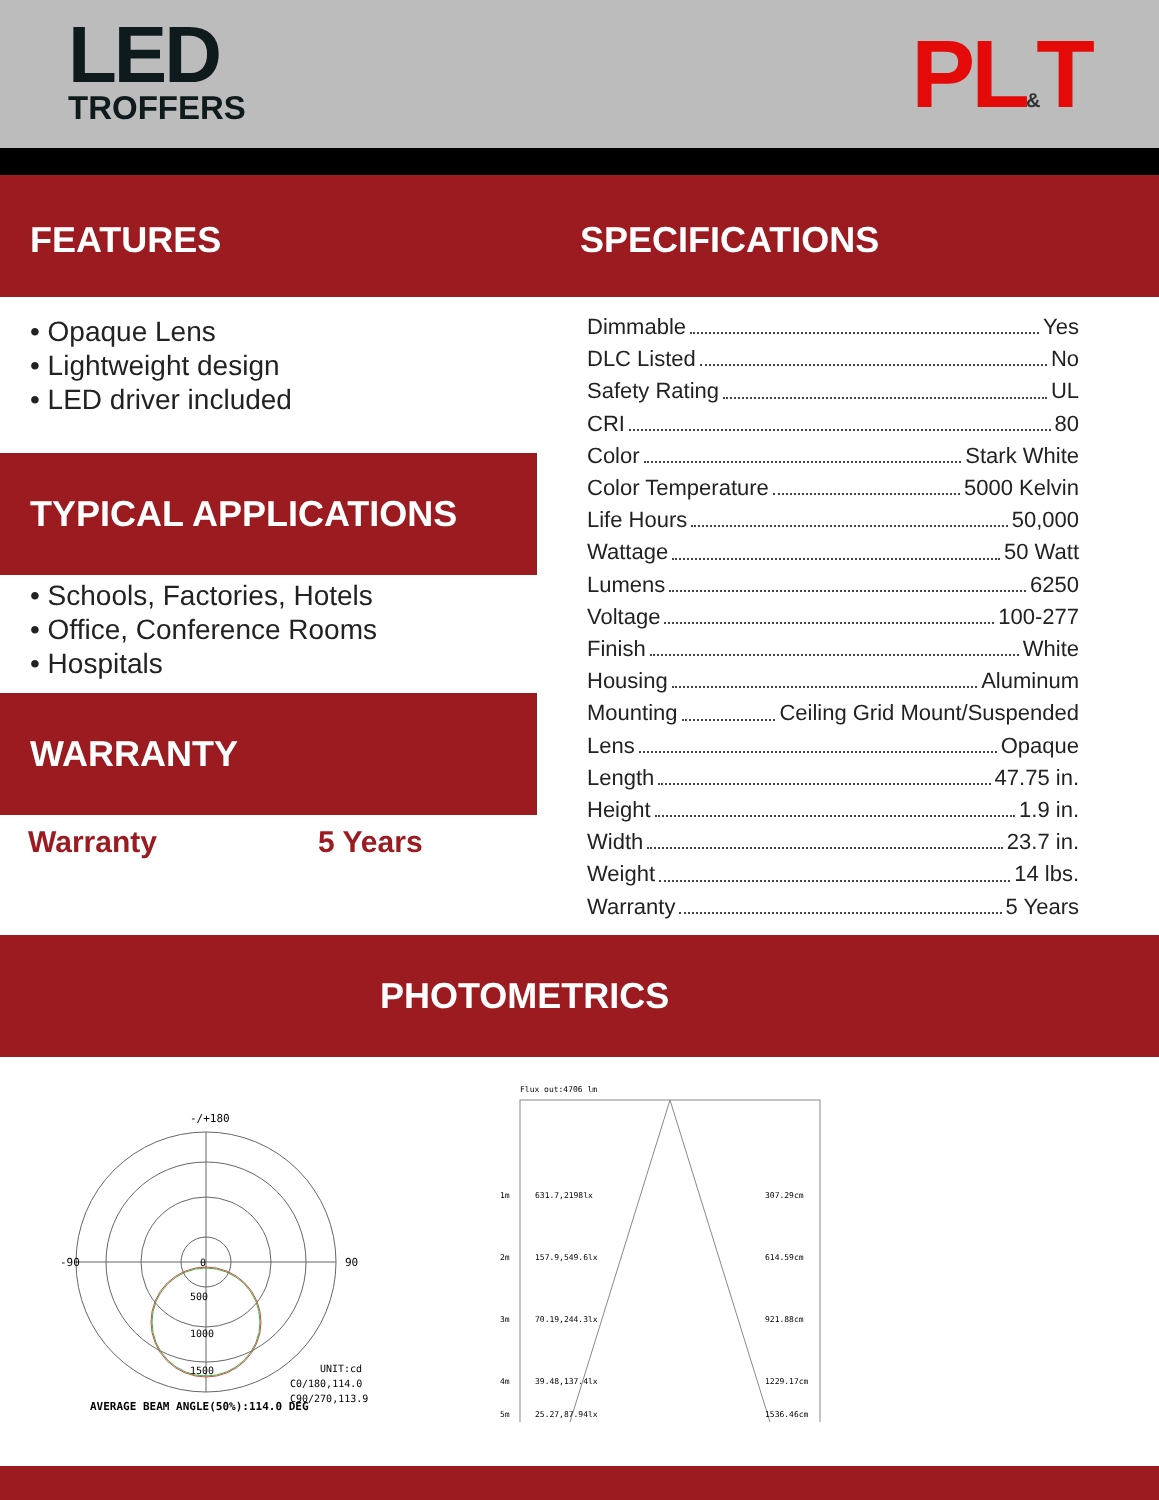LED
TROFFERS
PL&T
FEATURES SPECIFICATIONS
• Opaque Lens
• Lightweight design
• LED driver included
TYPICAL APPLICATIONS
• Schools, Factories, Hotels
• Office, Conference Rooms
• Hospitals
WARRANTY
Warranty 5 Years
Dimmable Yes
DLC Listed No
Safety Rating UL
CRI 80
Color Stark White
Color Temperature 5000 Kelvin
Life Hours 50,000
Wattage 50 Watt
Lumens 6250
Voltage 100-277
Finish White
Housing Aluminum
Mounting Ceiling Grid Mount/Suspended
Lens Opaque
Length 47.75 in.
Height 1.9 in.
Width 23.7 in.
Weight 14 lbs.
Warranty 5 Years
PHOTOMETRICS
-/+180
-90
90
0
500
1000
1500
UNIT:cd
C0/180,114.0
C90/270,113.9
AVERAGE BEAM ANGLE(50%):114.0 DEG
Flux out:4706 lm
1m
631.7,2198lx
307.29cm
2m
157.9,549.6lx
614.59cm
3m
70.19,244.3lx
921.88cm
4m
39.48,137.4lx
1229.17cm
5m
25.27,87.94lx
1536.46cm